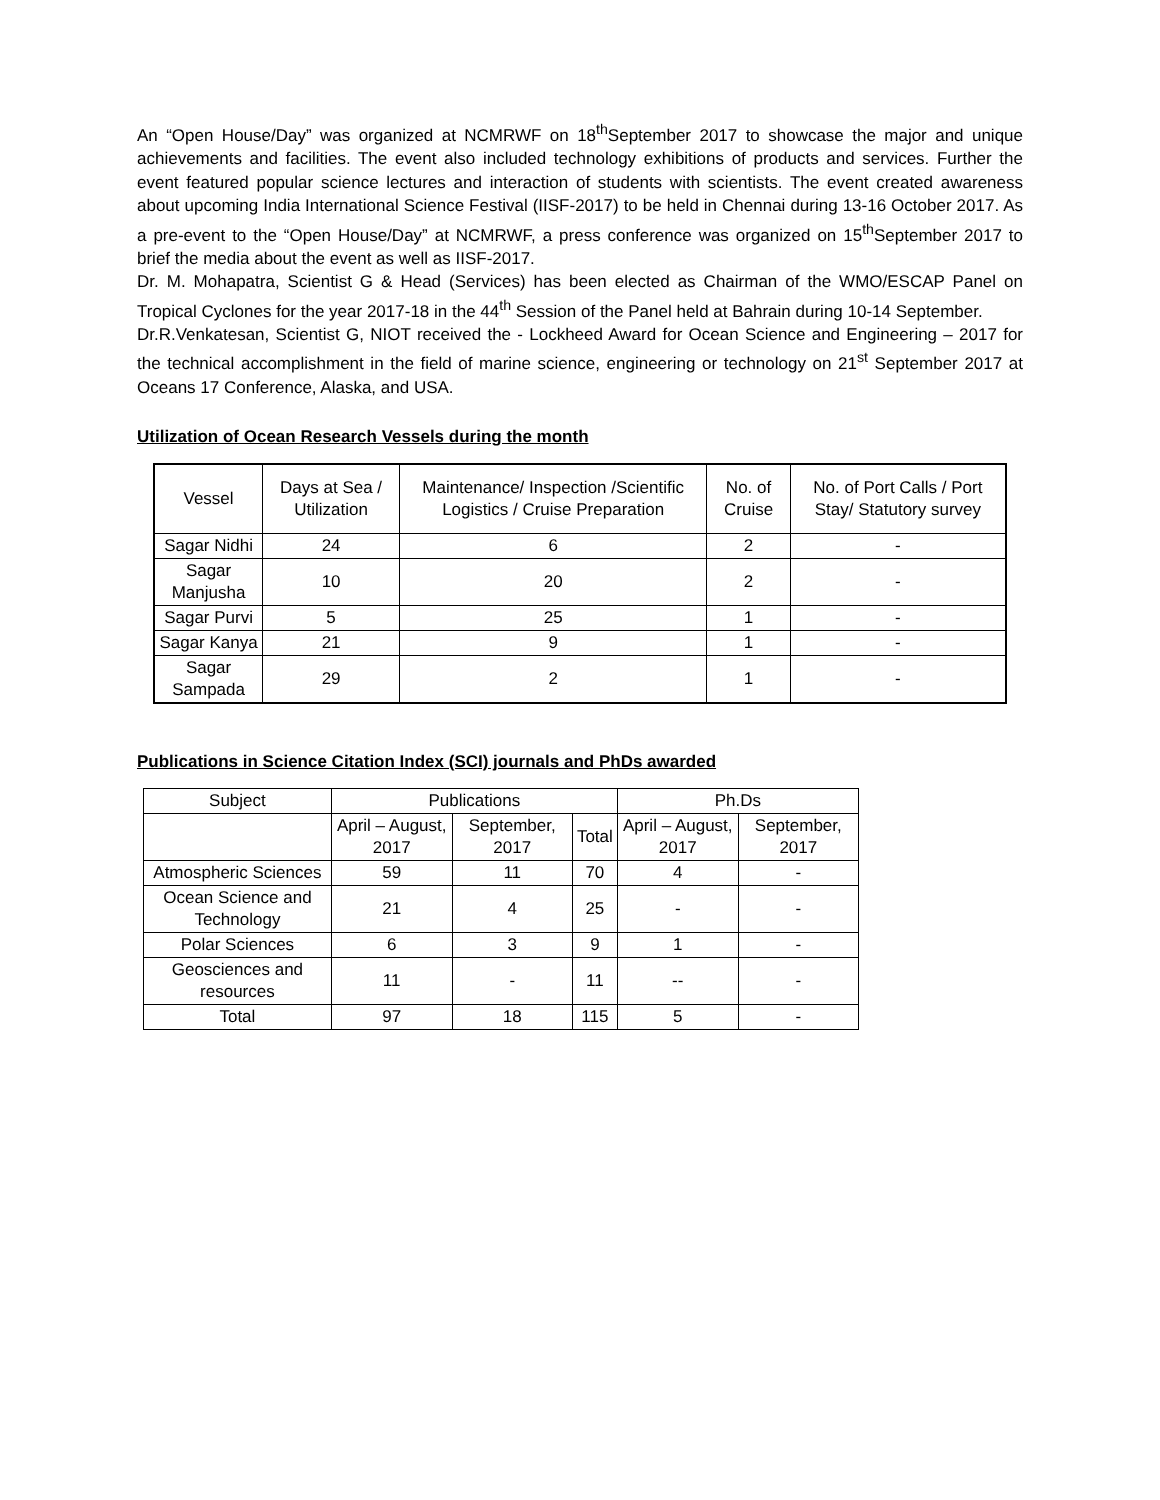An “Open House/Day” was organized at NCMRWF on 18<sup>th</sup>September 2017 to showcase the major and unique achievements and facilities. The event also included technology exhibitions of products and services. Further the event featured popular science lectures and interaction of students with scientists. The event created awareness about upcoming India International Science Festival (IISF-2017) to be held in Chennai during 13-16 October 2017. As a pre-event to the “Open House/Day” at NCMRWF, a press conference was organized on 15<sup>th</sup>September 2017 to brief the media about the event as well as IISF-2017.
Dr. M. Mohapatra, Scientist G & Head (Services) has been elected as Chairman of the WMO/ESCAP Panel on Tropical Cyclones for the year 2017-18 in the 44<sup>th</sup> Session of the Panel held at Bahrain during 10-14 September.
Dr.R.Venkatesan, Scientist G, NIOT received the - Lockheed Award for Ocean Science and Engineering – 2017 for the technical accomplishment in the field of marine science, engineering or technology on 21<sup>st</sup> September 2017 at Oceans 17 Conference, Alaska, and USA.
Utilization of Ocean Research Vessels during the month
| Vessel | Days at Sea / Utilization | Maintenance/ Inspection /Scientific Logistics / Cruise Preparation | No. of Cruise | No. of Port Calls / Port Stay/ Statutory survey |
| --- | --- | --- | --- | --- |
| Sagar Nidhi | 24 | 6 | 2 | - |
| Sagar Manjusha | 10 | 20 | 2 | - |
| Sagar Purvi | 5 | 25 | 1 | - |
| Sagar Kanya | 21 | 9 | 1 | - |
| Sagar Sampada | 29 | 2 | 1 | - |
Publications in Science Citation Index (SCI) journals and PhDs awarded
| Subject | Publications | | | Ph.Ds | |
| --- | --- | --- | --- | --- | --- |
| | April – August, 2017 | September, 2017 | Total | April – August, 2017 | September, 2017 |
| Atmospheric Sciences | 59 | 11 | 70 | 4 | - |
| Ocean Science and Technology | 21 | 4 | 25 | - | - |
| Polar Sciences | 6 | 3 | 9 | 1 | - |
| Geosciences and resources | 11 | - | 11 | -- | - |
| Total | 97 | 18 | 115 | 5 | - |